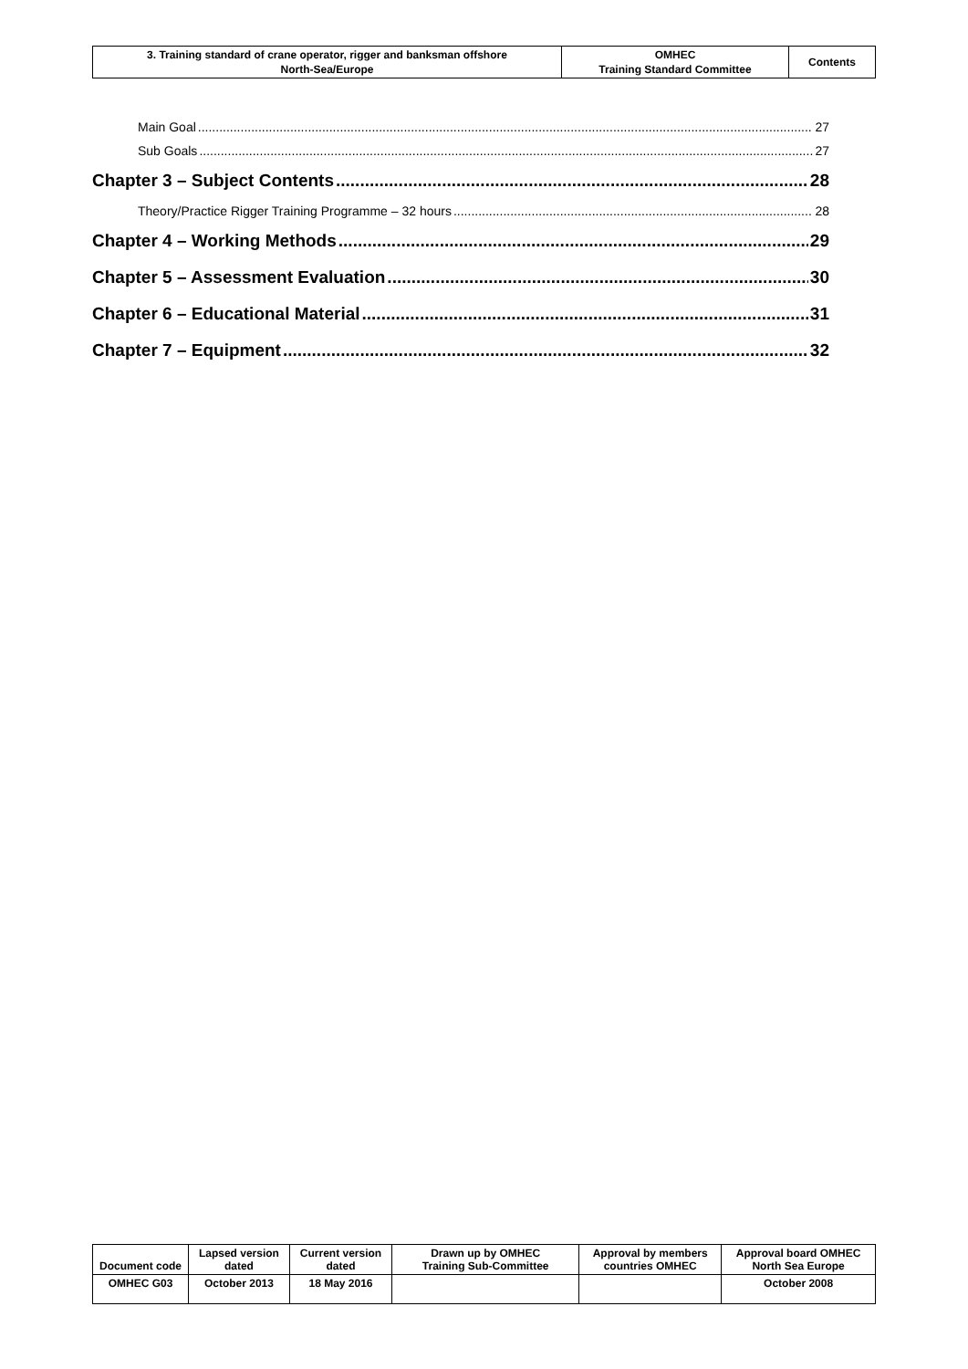| 3. Training standard of crane operator, rigger and banksman offshore North-Sea/Europe | OMHEC Training Standard Committee | Contents |
Main Goal 27
Sub Goals 27
Chapter 3 – Subject Contents 28
Theory/Practice Rigger Training Programme – 32 hours 28
Chapter 4 – Working Methods 29
Chapter 5 – Assessment Evaluation 30
Chapter 6 – Educational Material 31
Chapter 7 – Equipment 32
| Document code | Lapsed version dated | Current version dated | Drawn up by OMHEC Training Sub-Committee | Approval by members countries OMHEC | Approval board OMHEC North Sea Europe |
| --- | --- | --- | --- | --- | --- |
| OMHEC G03 | October 2013 | 18 May 2016 | | | October 2008 |